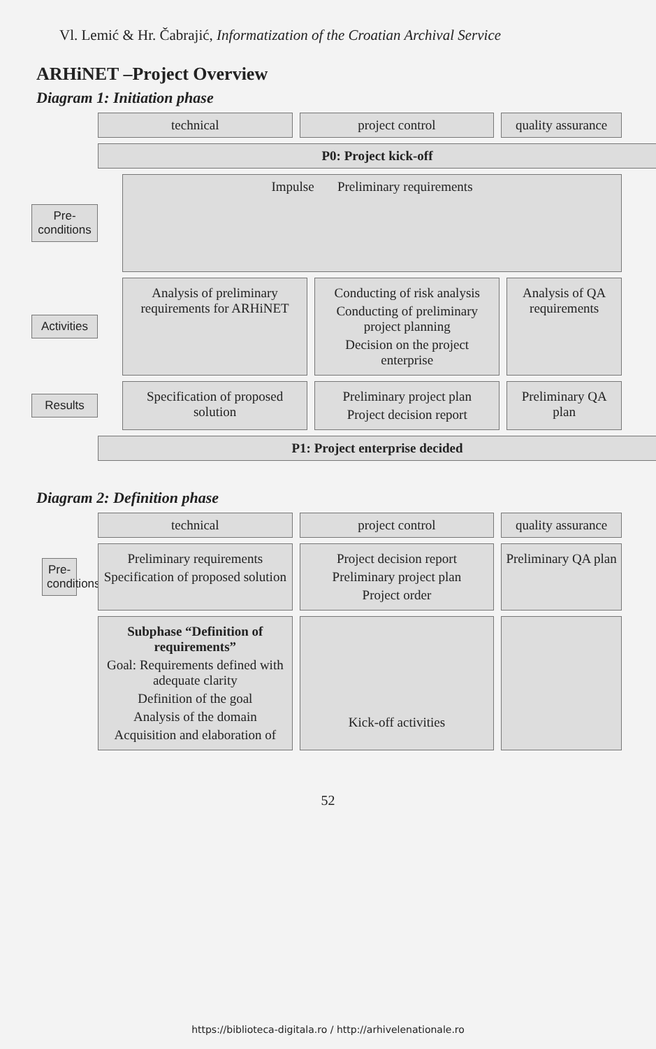Vl. Lemić & Hr. Čabrajić, Informatization of the Croatian Archival Service
ARHiNET –Project Overview
Diagram 1: Initiation phase
technical project control quality assurance
P0: Project kick-off
Pre-
conditions
Impulse Preliminary requirements
Activities
Analysis of preliminary requirements for ARHiNET
Conducting of risk analysis
Conducting of preliminary project planning
Decision on the project enterprise
Analysis of QA requirements
Results
Specification of proposed solution
Preliminary project plan
Project decision report
Preliminary QA plan
P1: Project enterprise decided
Diagram 2: Definition phase
technical project control quality assurance
Pre-
conditions
Preliminary requirements
Specification of proposed solution
Project decision report
Preliminary project plan
Project order
Preliminary QA plan
Subphase “Definition of requirements”
Goal: Requirements defined with adequate clarity
Definition of the goal
Analysis of the domain
Acquisition and elaboration of
Kick-off activities
52
https://biblioteca-digitala.ro / http://arhivelenationale.ro